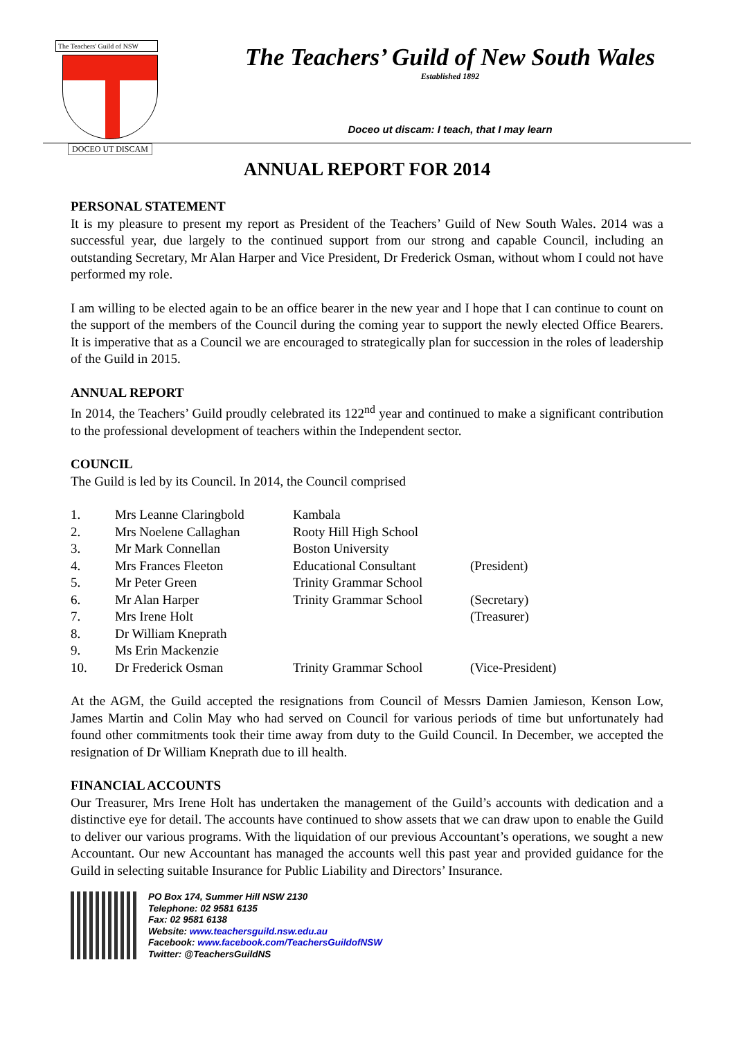The Teachers' Guild of NSW
DOCEO UT DISCAM
The Teachers’ Guild of New South Wales
Established 1892
Doceo ut discam: I teach, that I may learn
ANNUAL REPORT FOR 2014
PERSONAL STATEMENT
It is my pleasure to present my report as President of the Teachers’ Guild of New South Wales. 2014 was a successful year, due largely to the continued support from our strong and capable Council, including an outstanding Secretary, Mr Alan Harper and Vice President, Dr Frederick Osman, without whom I could not have performed my role.
I am willing to be elected again to be an office bearer in the new year and I hope that I can continue to count on the support of the members of the Council during the coming year to support the newly elected Office Bearers. It is imperative that as a Council we are encouraged to strategically plan for succession in the roles of leadership of the Guild in 2015.
ANNUAL REPORT
In 2014, the Teachers’ Guild proudly celebrated its 122<sup>nd</sup> year and continued to make a significant contribution to the professional development of teachers within the Independent sector.
COUNCIL
The Guild is led by its Council. In 2014, the Council comprised
| 1. | Mrs Leanne Claringbold | Kambala | |
| 2. | Mrs Noelene Callaghan | Rooty Hill High School | |
| 3. | Mr Mark Connellan | Boston University | |
| 4. | Mrs Frances Fleeton | Educational Consultant | (President) |
| 5. | Mr Peter Green | Trinity Grammar School | |
| 6. | Mr Alan Harper | Trinity Grammar School | (Secretary) |
| 7. | Mrs Irene Holt | | (Treasurer) |
| 8. | Dr William Kneprath | | |
| 9. | Ms Erin Mackenzie | | |
| 10. | Dr Frederick Osman | Trinity Grammar School | (Vice-President) |
At the AGM, the Guild accepted the resignations from Council of Messrs Damien Jamieson, Kenson Low, James Martin and Colin May who had served on Council for various periods of time but unfortunately had found other commitments took their time away from duty to the Guild Council. In December, we accepted the resignation of Dr William Kneprath due to ill health.
FINANCIAL ACCOUNTS
Our Treasurer, Mrs Irene Holt has undertaken the management of the Guild’s accounts with dedication and a distinctive eye for detail. The accounts have continued to show assets that we can draw upon to enable the Guild to deliver our various programs. With the liquidation of our previous Accountant’s operations, we sought a new Accountant. Our new Accountant has managed the accounts well this past year and provided guidance for the Guild in selecting suitable Insurance for Public Liability and Directors’ Insurance.
PO Box 174, Summer Hill NSW 2130
Telephone: 02 9581 6135
Fax: 02 9581 6138
Website: www.teachersguild.nsw.edu.au
Facebook: www.facebook.com/TeachersGuildofNSW
Twitter: @TeachersGuildNS